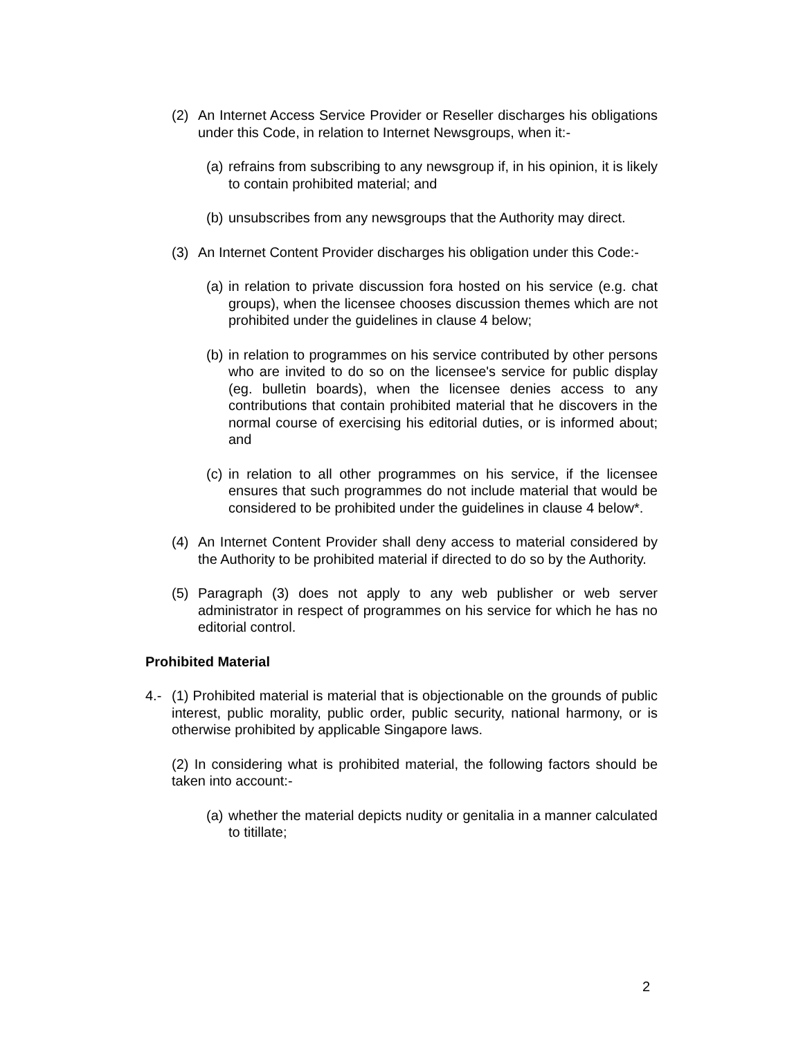(2) An Internet Access Service Provider or Reseller discharges his obligations under this Code, in relation to Internet Newsgroups, when it:-
(a) refrains from subscribing to any newsgroup if, in his opinion, it is likely to contain prohibited material; and
(b) unsubscribes from any newsgroups that the Authority may direct.
(3) An Internet Content Provider discharges his obligation under this Code:-
(a) in relation to private discussion fora hosted on his service (e.g. chat groups), when the licensee chooses discussion themes which are not prohibited under the guidelines in clause 4 below;
(b) in relation to programmes on his service contributed by other persons who are invited to do so on the licensee's service for public display (eg. bulletin boards), when the licensee denies access to any contributions that contain prohibited material that he discovers in the normal course of exercising his editorial duties, or is informed about; and
(c) in relation to all other programmes on his service, if the licensee ensures that such programmes do not include material that would be considered to be prohibited under the guidelines in clause 4 below*.
(4) An Internet Content Provider shall deny access to material considered by the Authority to be prohibited material if directed to do so by the Authority.
(5) Paragraph (3) does not apply to any web publisher or web server administrator in respect of programmes on his service for which he has no editorial control.
Prohibited Material
4.- (1) Prohibited material is material that is objectionable on the grounds of public interest, public morality, public order, public security, national harmony, or is otherwise prohibited by applicable Singapore laws.
(2) In considering what is prohibited material, the following factors should be taken into account:-
(a) whether the material depicts nudity or genitalia in a manner calculated to titillate;
2